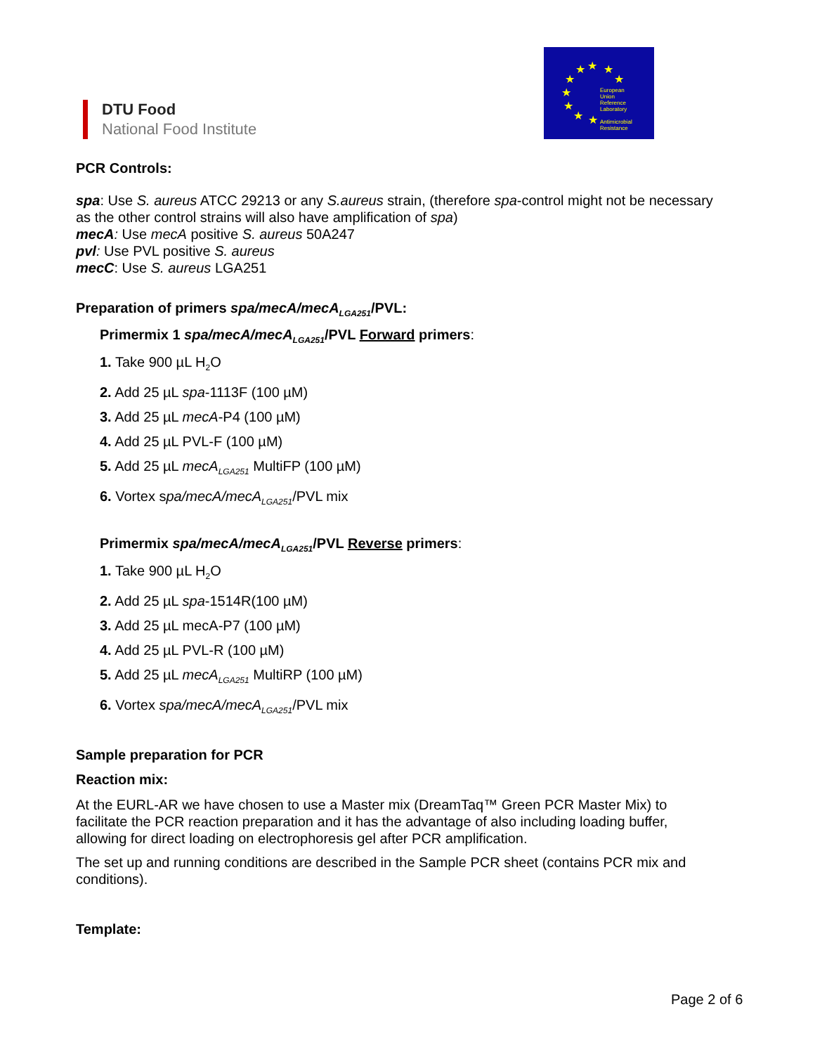DTU Food
National Food Institute
★ ★ ★
★ ★
★
★
★ ★
European
Union
Reference
Laboratory
Antimicrobial
Resistance
PCR Controls:
spa: Use S. aureus ATCC 29213 or any S.aureus strain, (therefore spa-control might not be necessary as the other control strains will also have amplification of spa)
mecA: Use mecA positive S. aureus 50A247
pvl: Use PVL positive S. aureus
mecC: Use S. aureus LGA251
Preparation of primers spa/mecA/mecA<sub>LGA251</sub>/PVL:
Primermix 1 spa/mecA/mecA<sub>LGA251</sub>/PVL Forward primers:
1. Take 900 µL H<sub>2</sub>O
2. Add 25 µL spa-1113F (100 µM)
3. Add 25 µL mecA-P4 (100 µM)
4. Add 25 µL PVL-F (100 µM)
5. Add 25 µL mecA<sub>LGA251</sub> MultiFP (100 µM)
6. Vortex spa/mecA/mecA<sub>LGA251</sub>/PVL mix
Primermix spa/mecA/mecA<sub>LGA251</sub>/PVL Reverse primers:
1. Take 900 µL H<sub>2</sub>O
2. Add 25 µL spa-1514R(100 µM)
3. Add 25 µL mecA-P7 (100 µM)
4. Add 25 µL PVL-R (100 µM)
5. Add 25 µL mecA<sub>LGA251</sub> MultiRP (100 µM)
6. Vortex spa/mecA/mecA<sub>LGA251</sub>/PVL mix
Sample preparation for PCR
Reaction mix:
At the EURL-AR we have chosen to use a Master mix (DreamTaq™ Green PCR Master Mix) to facilitate the PCR reaction preparation and it has the advantage of also including loading buffer, allowing for direct loading on electrophoresis gel after PCR amplification.
The set up and running conditions are described in the Sample PCR sheet (contains PCR mix and conditions).
Template:
Page 2 of 6